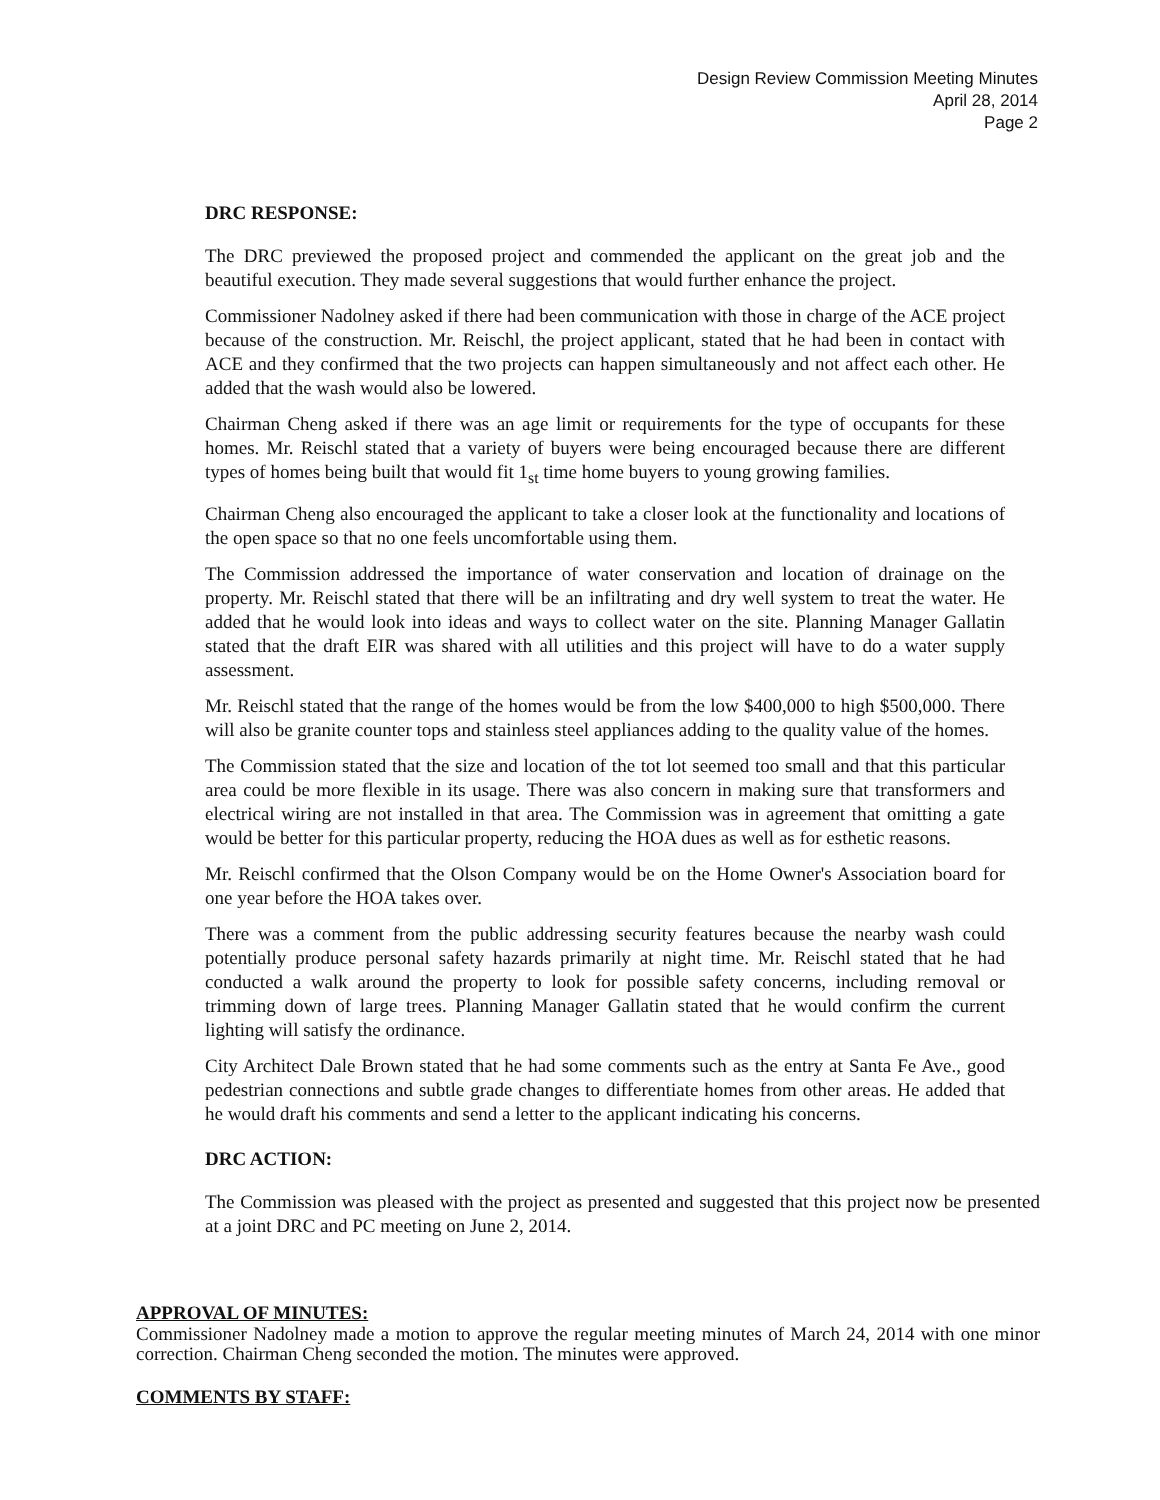Design Review Commission Meeting Minutes
April 28, 2014
Page 2
DRC RESPONSE:
The DRC previewed the proposed project and commended the applicant on the great job and the beautiful execution. They made several suggestions that would further enhance the project.
Commissioner Nadolney asked if there had been communication with those in charge of the ACE project because of the construction. Mr. Reischl, the project applicant, stated that he had been in contact with ACE and they confirmed that the two projects can happen simultaneously and not affect each other. He added that the wash would also be lowered.
Chairman Cheng asked if there was an age limit or requirements for the type of occupants for these homes. Mr. Reischl stated that a variety of buyers were being encouraged because there are different types of homes being built that would fit 1<sub>st</sub> time home buyers to young growing families.
Chairman Cheng also encouraged the applicant to take a closer look at the functionality and locations of the open space so that no one feels uncomfortable using them.
The Commission addressed the importance of water conservation and location of drainage on the property. Mr. Reischl stated that there will be an infiltrating and dry well system to treat the water. He added that he would look into ideas and ways to collect water on the site. Planning Manager Gallatin stated that the draft EIR was shared with all utilities and this project will have to do a water supply assessment.
Mr. Reischl stated that the range of the homes would be from the low $400,000 to high $500,000. There will also be granite counter tops and stainless steel appliances adding to the quality value of the homes.
The Commission stated that the size and location of the tot lot seemed too small and that this particular area could be more flexible in its usage. There was also concern in making sure that transformers and electrical wiring are not installed in that area. The Commission was in agreement that omitting a gate would be better for this particular property, reducing the HOA dues as well as for esthetic reasons.
Mr. Reischl confirmed that the Olson Company would be on the Home Owner's Association board for one year before the HOA takes over.
There was a comment from the public addressing security features because the nearby wash could potentially produce personal safety hazards primarily at night time. Mr. Reischl stated that he had conducted a walk around the property to look for possible safety concerns, including removal or trimming down of large trees. Planning Manager Gallatin stated that he would confirm the current lighting will satisfy the ordinance.
City Architect Dale Brown stated that he had some comments such as the entry at Santa Fe Ave., good pedestrian connections and subtle grade changes to differentiate homes from other areas. He added that he would draft his comments and send a letter to the applicant indicating his concerns.
DRC ACTION:
The Commission was pleased with the project as presented and suggested that this project now be presented at a joint DRC and PC meeting on June 2, 2014.
APPROVAL OF MINUTES:
Commissioner Nadolney made a motion to approve the regular meeting minutes of March 24, 2014 with one minor correction. Chairman Cheng seconded the motion. The minutes were approved.
COMMENTS BY STAFF: